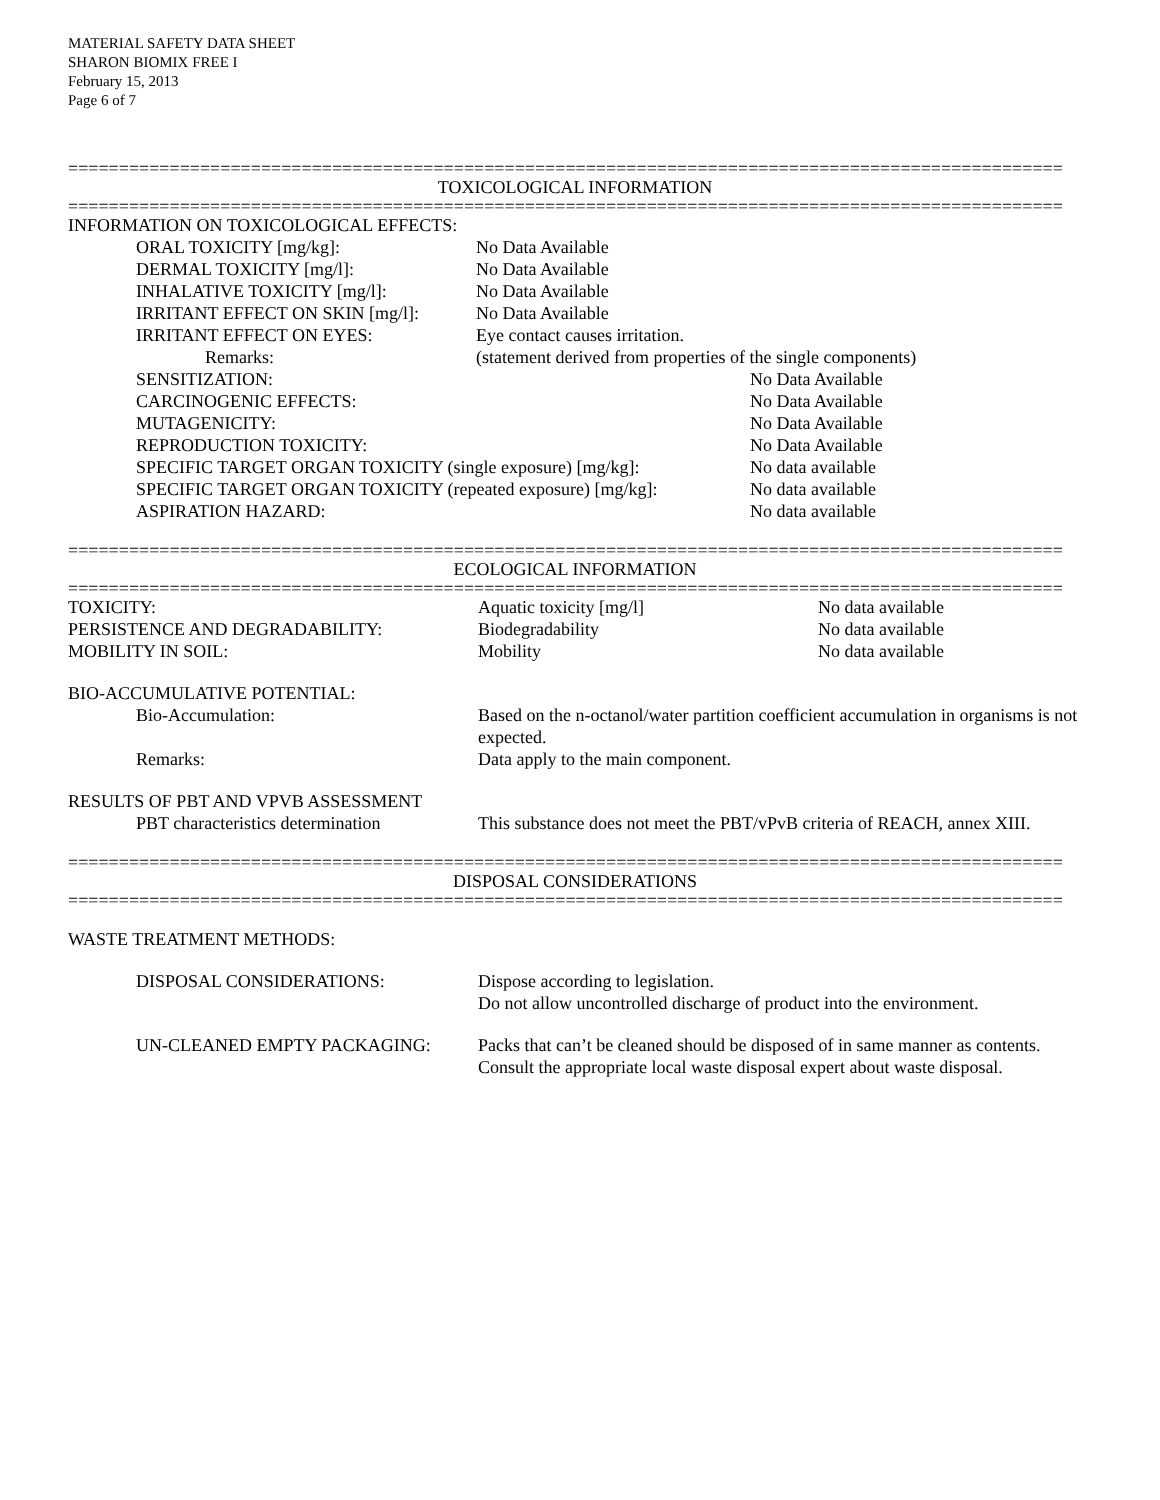MATERIAL SAFETY DATA SHEET
SHARON BIOMIX FREE I
February 15, 2013
Page 6 of 7
==================================================================================================
TOXICOLOGICAL INFORMATION
==================================================================================================
INFORMATION ON TOXICOLOGICAL EFFECTS:
| ORAL TOXICITY [mg/kg]: | No Data Available |
| DERMAL TOXICITY [mg/l]: | No Data Available |
| INHALATIVE TOXICITY [mg/l]: | No Data Available |
| IRRITANT EFFECT ON SKIN [mg/l]: | No Data Available |
| IRRITANT EFFECT ON EYES: | Eye contact causes irritation. |
| Remarks: | (statement derived from properties of the single components) |
| SENSITIZATION: | No Data Available |
| CARCINOGENIC EFFECTS: | No Data Available |
| MUTAGENICITY: | No Data Available |
| REPRODUCTION TOXICITY: | No Data Available |
| SPECIFIC TARGET ORGAN TOXICITY (single exposure) [mg/kg]: | No data available |
| SPECIFIC TARGET ORGAN TOXICITY (repeated exposure) [mg/kg]: | No data available |
| ASPIRATION HAZARD: | No data available |
==================================================================================================
ECOLOGICAL INFORMATION
==================================================================================================
| TOXICITY: | Aquatic toxicity [mg/l] | No data available |
| PERSISTENCE AND DEGRADABILITY: | Biodegradability | No data available |
| MOBILITY IN SOIL: | Mobility | No data available |
| BIO-ACCUMULATIVE POTENTIAL: | | |
| Bio-Accumulation: | Based on the n-octanol/water partition coefficient accumulation in organisms is not expected. | |
| Remarks: | Data apply to the main component. | |
| RESULTS OF PBT AND VPVB ASSESSMENT | | |
| PBT characteristics determination | This substance does not meet the PBT/vPvB criteria of REACH, annex XIII. | |
==================================================================================================
DISPOSAL CONSIDERATIONS
==================================================================================================
WASTE TREATMENT METHODS:
| DISPOSAL CONSIDERATIONS: | Dispose according to legislation. Do not allow uncontrolled discharge of product into the environment. |
| UN-CLEANED EMPTY PACKAGING: | Packs that can’t be cleaned should be disposed of in same manner as contents. Consult the appropriate local waste disposal expert about waste disposal. |